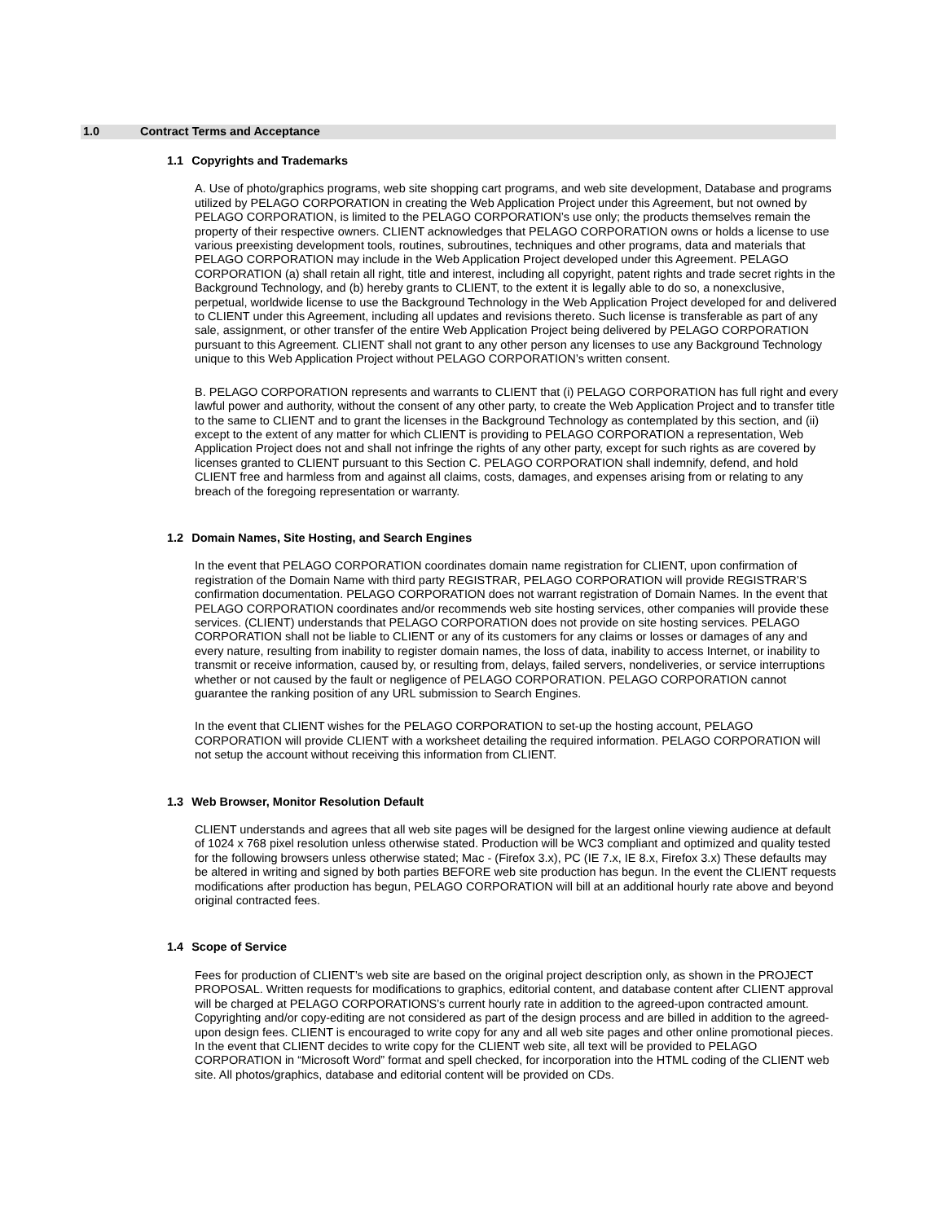1.0 Contract Terms and Acceptance
1.1 Copyrights and Trademarks
A. Use of photo/graphics programs, web site shopping cart programs, and web site development, Database and programs utilized by PELAGO CORPORATION in creating the Web Application Project under this Agreement, but not owned by PELAGO CORPORATION, is limited to the PELAGO CORPORATION’s use only; the products themselves remain the property of their respective owners. CLIENT acknowledges that PELAGO CORPORATION owns or holds a license to use various preexisting development tools, routines, subroutines, techniques and other programs, data and materials that PELAGO CORPORATION may include in the Web Application Project developed under this Agreement. PELAGO CORPORATION (a) shall retain all right, title and interest, including all copyright, patent rights and trade secret rights in the Background Technology, and (b) hereby grants to CLIENT, to the extent it is legally able to do so, a nonexclusive, perpetual, worldwide license to use the Background Technology in the Web Application Project developed for and delivered to CLIENT under this Agreement, including all updates and revisions thereto. Such license is transferable as part of any sale, assignment, or other transfer of the entire Web Application Project being delivered by PELAGO CORPORATION pursuant to this Agreement. CLIENT shall not grant to any other person any licenses to use any Background Technology unique to this Web Application Project without PELAGO CORPORATION’s written consent.
B. PELAGO CORPORATION represents and warrants to CLIENT that (i) PELAGO CORPORATION has full right and every lawful power and authority, without the consent of any other party, to create the Web Application Project and to transfer title to the same to CLIENT and to grant the licenses in the Background Technology as contemplated by this section, and (ii) except to the extent of any matter for which CLIENT is providing to PELAGO CORPORATION a representation, Web Application Project does not and shall not infringe the rights of any other party, except for such rights as are covered by licenses granted to CLIENT pursuant to this Section C. PELAGO CORPORATION shall indemnify, defend, and hold CLIENT free and harmless from and against all claims, costs, damages, and expenses arising from or relating to any breach of the foregoing representation or warranty.
1.2 Domain Names, Site Hosting, and Search Engines
In the event that PELAGO CORPORATION coordinates domain name registration for CLIENT, upon confirmation of registration of the Domain Name with third party REGISTRAR, PELAGO CORPORATION will provide REGISTRAR’S confirmation documentation. PELAGO CORPORATION does not warrant registration of Domain Names. In the event that PELAGO CORPORATION coordinates and/or recommends web site hosting services, other companies will provide these services. (CLIENT) understands that PELAGO CORPORATION does not provide on site hosting services. PELAGO CORPORATION shall not be liable to CLIENT or any of its customers for any claims or losses or damages of any and every nature, resulting from inability to register domain names, the loss of data, inability to access Internet, or inability to transmit or receive information, caused by, or resulting from, delays, failed servers, nondeliveries, or service interruptions whether or not caused by the fault or negligence of PELAGO CORPORATION. PELAGO CORPORATION cannot guarantee the ranking position of any URL submission to Search Engines.
In the event that CLIENT wishes for the PELAGO CORPORATION to set-up the hosting account, PELAGO CORPORATION will provide CLIENT with a worksheet detailing the required information. PELAGO CORPORATION will not setup the account without receiving this information from CLIENT.
1.3 Web Browser, Monitor Resolution Default
CLIENT understands and agrees that all web site pages will be designed for the largest online viewing audience at default of 1024 x 768 pixel resolution unless otherwise stated. Production will be WC3 compliant and optimized and quality tested for the following browsers unless otherwise stated; Mac - (Firefox 3.x), PC (IE 7.x, IE 8.x, Firefox 3.x) These defaults may be altered in writing and signed by both parties BEFORE web site production has begun. In the event the CLIENT requests modifications after production has begun, PELAGO CORPORATION will bill at an additional hourly rate above and beyond original contracted fees.
1.4 Scope of Service
Fees for production of CLIENT’s web site are based on the original project description only, as shown in the PROJECT PROPOSAL. Written requests for modifications to graphics, editorial content, and database content after CLIENT approval will be charged at PELAGO CORPORATIONS’s current hourly rate in addition to the agreed-upon contracted amount. Copyrighting and/or copy-editing are not considered as part of the design process and are billed in addition to the agreed-upon design fees. CLIENT is encouraged to write copy for any and all web site pages and other online promotional pieces. In the event that CLIENT decides to write copy for the CLIENT web site, all text will be provided to PELAGO CORPORATION in “Microsoft Word” format and spell checked, for incorporation into the HTML coding of the CLIENT web site. All photos/graphics, database and editorial content will be provided on CDs.